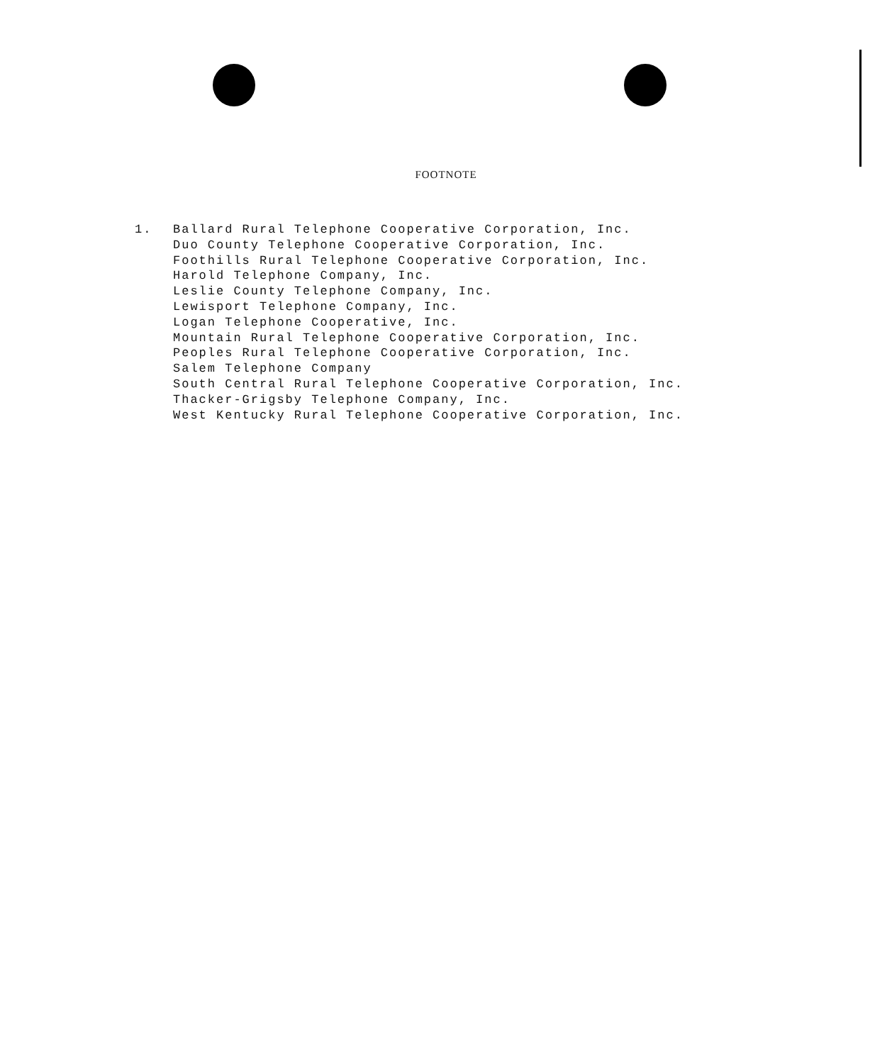FOOTNOTE
1. Ballard Rural Telephone Cooperative Corporation, Inc.
Duo County Telephone Cooperative Corporation, Inc.
Foothills Rural Telephone Cooperative Corporation, Inc.
Harold Telephone Company, Inc.
Leslie County Telephone Company, Inc.
Lewisport Telephone Company, Inc.
Logan Telephone Cooperative, Inc.
Mountain Rural Telephone Cooperative Corporation, Inc.
Peoples Rural Telephone Cooperative Corporation, Inc.
Salem Telephone Company
South Central Rural Telephone Cooperative Corporation, Inc.
Thacker-Grigsby Telephone Company, Inc.
West Kentucky Rural Telephone Cooperative Corporation, Inc.